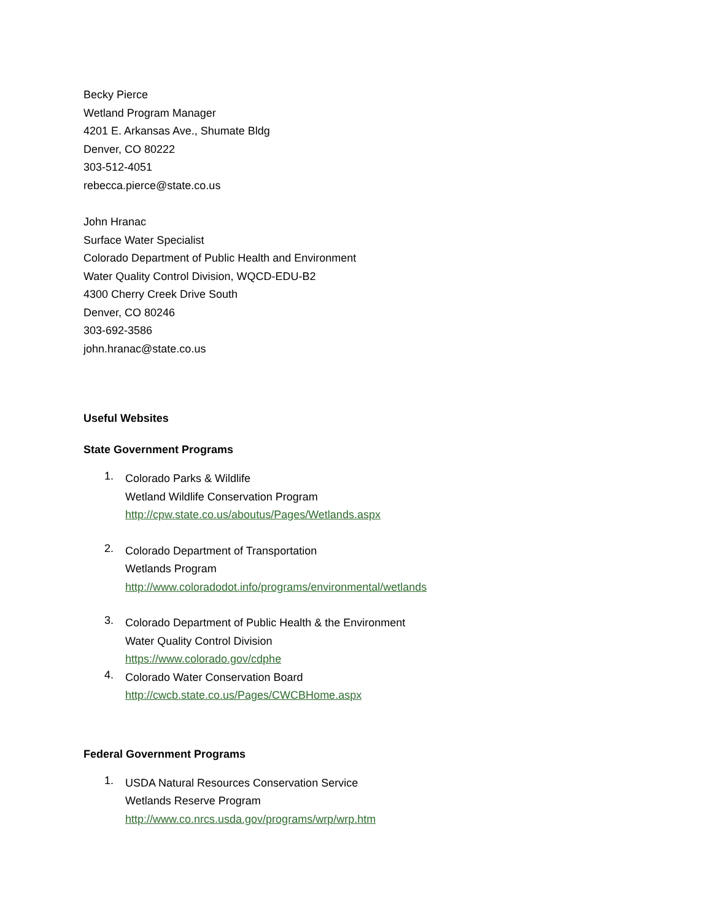Becky Pierce
Wetland Program Manager
4201 E. Arkansas Ave., Shumate Bldg
Denver, CO 80222
303-512-4051
rebecca.pierce@state.co.us
John Hranac
Surface Water Specialist
Colorado Department of Public Health and Environment
Water Quality Control Division, WQCD-EDU-B2
4300 Cherry Creek Drive South
Denver, CO 80246
303-692-3586
john.hranac@state.co.us
Useful Websites
State Government Programs
1.
Colorado Parks & Wildlife
Wetland Wildlife Conservation Program
http://cpw.state.co.us/aboutus/Pages/Wetlands.aspx
2.
Colorado Department of Transportation
Wetlands Program
http://www.coloradodot.info/programs/environmental/wetlands
3.
Colorado Department of Public Health & the Environment
Water Quality Control Division
https://www.colorado.gov/cdphe
4.
Colorado Water Conservation Board
http://cwcb.state.co.us/Pages/CWCBHome.aspx
Federal Government Programs
1.
USDA Natural Resources Conservation Service
Wetlands Reserve Program
http://www.co.nrcs.usda.gov/programs/wrp/wrp.htm